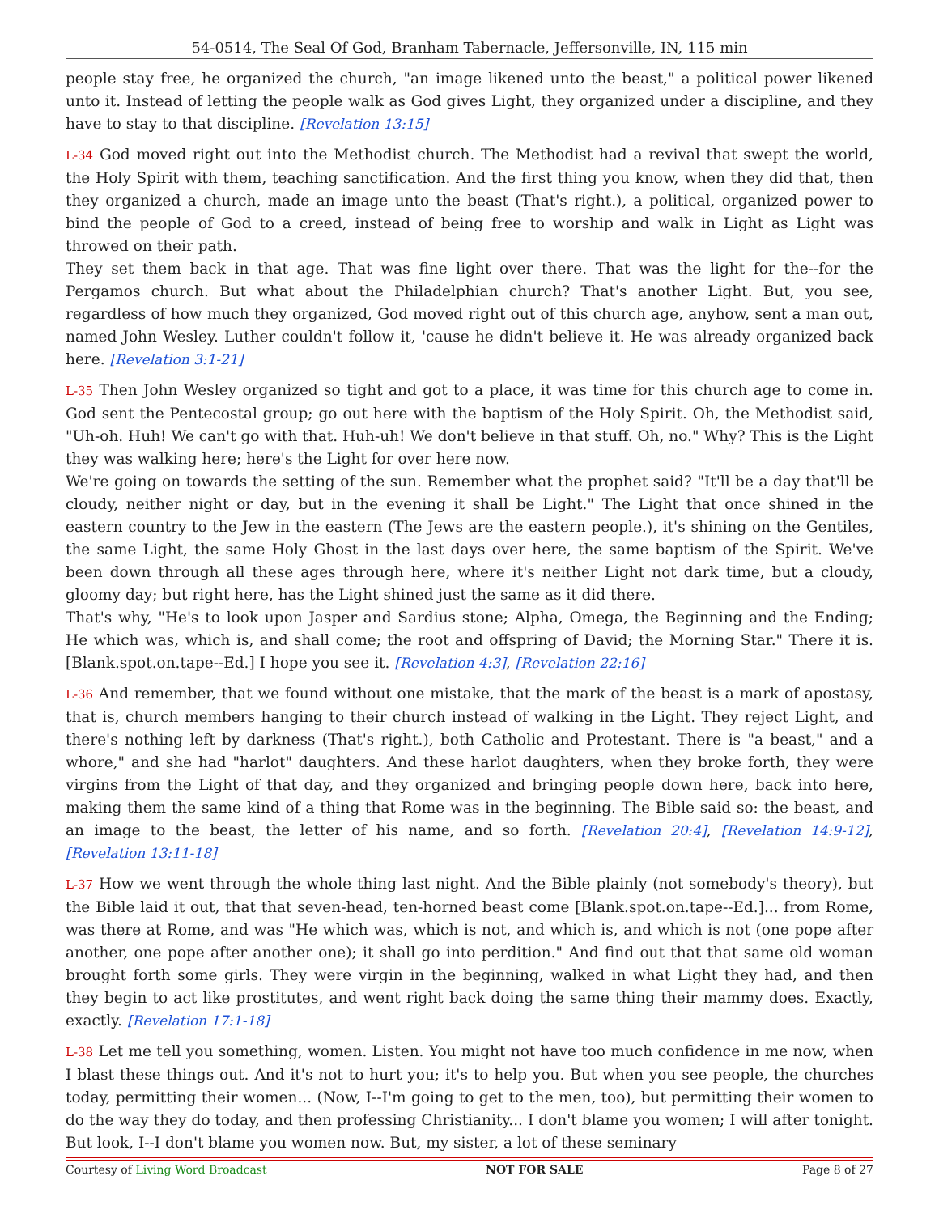54-0514, The Seal Of God, Branham Tabernacle, Jeffersonville, IN, 115 min
people stay free, he organized the church, "an image likened unto the beast," a political power likened unto it. Instead of letting the people walk as God gives Light, they organized under a discipline, and they have to stay to that discipline. [Revelation 13:15]
L-34 God moved right out into the Methodist church. The Methodist had a revival that swept the world, the Holy Spirit with them, teaching sanctification. And the first thing you know, when they did that, then they organized a church, made an image unto the beast (That's right.), a political, organized power to bind the people of God to a creed, instead of being free to worship and walk in Light as Light was throwed on their path.
They set them back in that age. That was fine light over there. That was the light for the--for the Pergamos church. But what about the Philadelphian church? That's another Light. But, you see, regardless of how much they organized, God moved right out of this church age, anyhow, sent a man out, named John Wesley. Luther couldn't follow it, 'cause he didn't believe it. He was already organized back here. [Revelation 3:1-21]
L-35 Then John Wesley organized so tight and got to a place, it was time for this church age to come in. God sent the Pentecostal group; go out here with the baptism of the Holy Spirit. Oh, the Methodist said, "Uh-oh. Huh! We can't go with that. Huh-uh! We don't believe in that stuff. Oh, no." Why? This is the Light they was walking here; here's the Light for over here now.
We're going on towards the setting of the sun. Remember what the prophet said? "It'll be a day that'll be cloudy, neither night or day, but in the evening it shall be Light." The Light that once shined in the eastern country to the Jew in the eastern (The Jews are the eastern people.), it's shining on the Gentiles, the same Light, the same Holy Ghost in the last days over here, the same baptism of the Spirit. We've been down through all these ages through here, where it's neither Light not dark time, but a cloudy, gloomy day; but right here, has the Light shined just the same as it did there.
That's why, "He's to look upon Jasper and Sardius stone; Alpha, Omega, the Beginning and the Ending; He which was, which is, and shall come; the root and offspring of David; the Morning Star." There it is. [Blank.spot.on.tape--Ed.] I hope you see it. [Revelation 4:3], [Revelation 22:16]
L-36 And remember, that we found without one mistake, that the mark of the beast is a mark of apostasy, that is, church members hanging to their church instead of walking in the Light. They reject Light, and there's nothing left by darkness (That's right.), both Catholic and Protestant. There is "a beast," and a whore," and she had "harlot" daughters. And these harlot daughters, when they broke forth, they were virgins from the Light of that day, and they organized and bringing people down here, back into here, making them the same kind of a thing that Rome was in the beginning. The Bible said so: the beast, and an image to the beast, the letter of his name, and so forth. [Revelation 20:4], [Revelation 14:9-12], [Revelation 13:11-18]
L-37 How we went through the whole thing last night. And the Bible plainly (not somebody's theory), but the Bible laid it out, that that seven-head, ten-horned beast come [Blank.spot.on.tape--Ed.]... from Rome, was there at Rome, and was "He which was, which is not, and which is, and which is not (one pope after another, one pope after another one); it shall go into perdition." And find out that that same old woman brought forth some girls. They were virgin in the beginning, walked in what Light they had, and then they begin to act like prostitutes, and went right back doing the same thing their mammy does. Exactly, exactly. [Revelation 17:1-18]
L-38 Let me tell you something, women. Listen. You might not have too much confidence in me now, when I blast these things out. And it's not to hurt you; it's to help you. But when you see people, the churches today, permitting their women... (Now, I--I'm going to get to the men, too), but permitting their women to do the way they do today, and then professing Christianity... I don't blame you women; I will after tonight. But look, I--I don't blame you women now. But, my sister, a lot of these seminary
Courtesy of Living Word Broadcast NOT FOR SALE Page 8 of 27